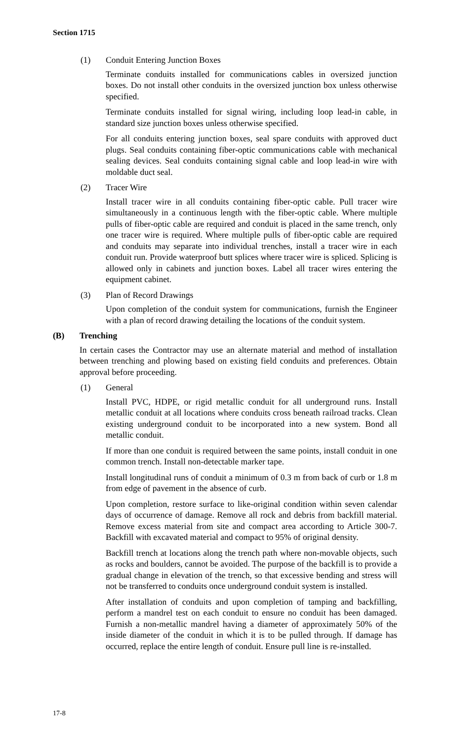Section 1715
(1) Conduit Entering Junction Boxes
Terminate conduits installed for communications cables in oversized junction boxes. Do not install other conduits in the oversized junction box unless otherwise specified.
Terminate conduits installed for signal wiring, including loop lead-in cable, in standard size junction boxes unless otherwise specified.
For all conduits entering junction boxes, seal spare conduits with approved duct plugs. Seal conduits containing fiber-optic communications cable with mechanical sealing devices. Seal conduits containing signal cable and loop lead-in wire with moldable duct seal.
(2) Tracer Wire
Install tracer wire in all conduits containing fiber-optic cable. Pull tracer wire simultaneously in a continuous length with the fiber-optic cable. Where multiple pulls of fiber-optic cable are required and conduit is placed in the same trench, only one tracer wire is required. Where multiple pulls of fiber-optic cable are required and conduits may separate into individual trenches, install a tracer wire in each conduit run. Provide waterproof butt splices where tracer wire is spliced. Splicing is allowed only in cabinets and junction boxes. Label all tracer wires entering the equipment cabinet.
(3) Plan of Record Drawings
Upon completion of the conduit system for communications, furnish the Engineer with a plan of record drawing detailing the locations of the conduit system.
(B) Trenching
In certain cases the Contractor may use an alternate material and method of installation between trenching and plowing based on existing field conduits and preferences. Obtain approval before proceeding.
(1) General
Install PVC, HDPE, or rigid metallic conduit for all underground runs. Install metallic conduit at all locations where conduits cross beneath railroad tracks. Clean existing underground conduit to be incorporated into a new system. Bond all metallic conduit.
If more than one conduit is required between the same points, install conduit in one common trench. Install non-detectable marker tape.
Install longitudinal runs of conduit a minimum of 0.3 m from back of curb or 1.8 m from edge of pavement in the absence of curb.
Upon completion, restore surface to like-original condition within seven calendar days of occurrence of damage. Remove all rock and debris from backfill material. Remove excess material from site and compact area according to Article 300-7. Backfill with excavated material and compact to 95% of original density.
Backfill trench at locations along the trench path where non-movable objects, such as rocks and boulders, cannot be avoided. The purpose of the backfill is to provide a gradual change in elevation of the trench, so that excessive bending and stress will not be transferred to conduits once underground conduit system is installed.
After installation of conduits and upon completion of tamping and backfilling, perform a mandrel test on each conduit to ensure no conduit has been damaged. Furnish a non-metallic mandrel having a diameter of approximately 50% of the inside diameter of the conduit in which it is to be pulled through. If damage has occurred, replace the entire length of conduit. Ensure pull line is re-installed.
17-8